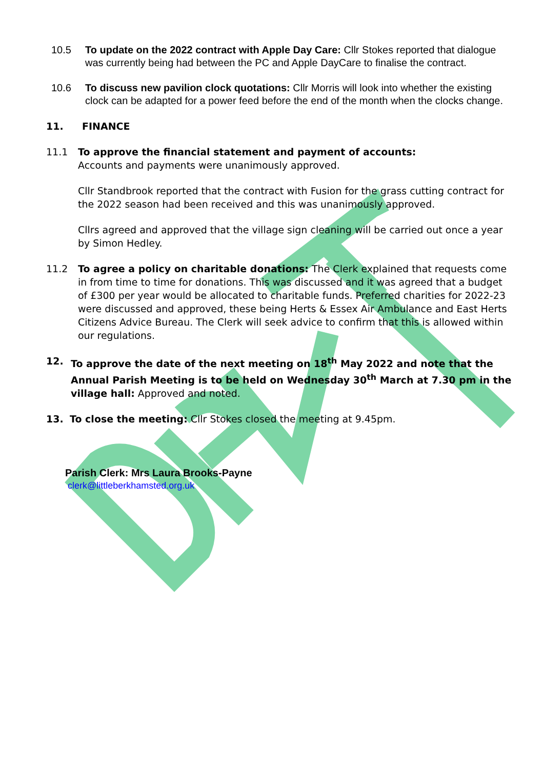10.5 To update on the 2022 contract with Apple Day Care: Cllr Stokes reported that dialogue was currently being had between the PC and Apple DayCare to finalise the contract.
10.6 To discuss new pavilion clock quotations: Cllr Morris will look into whether the existing clock can be adapted for a power feed before the end of the month when the clocks change.
11. FINANCE
11.1 To approve the financial statement and payment of accounts:
Accounts and payments were unanimously approved.
Cllr Standbrook reported that the contract with Fusion for the grass cutting contract for the 2022 season had been received and this was unanimously approved.
Cllrs agreed and approved that the village sign cleaning will be carried out once a year by Simon Hedley.
11.2 To agree a policy on charitable donations: The Clerk explained that requests come in from time to time for donations. This was discussed and it was agreed that a budget of £300 per year would be allocated to charitable funds. Preferred charities for 2022-23 were discussed and approved, these being Herts & Essex Air Ambulance and East Herts Citizens Advice Bureau. The Clerk will seek advice to confirm that this is allowed within our regulations.
12. To approve the date of the next meeting on 18<sup>th</sup> May 2022 and note that the Annual Parish Meeting is to be held on Wednesday 30<sup>th</sup> March at 7.30 pm in the village hall: Approved and noted.
13. To close the meeting: Cllr Stokes closed the meeting at 9.45pm.
Parish Clerk: Mrs Laura Brooks-Payne
clerk@littleberkhamsted.org.uk